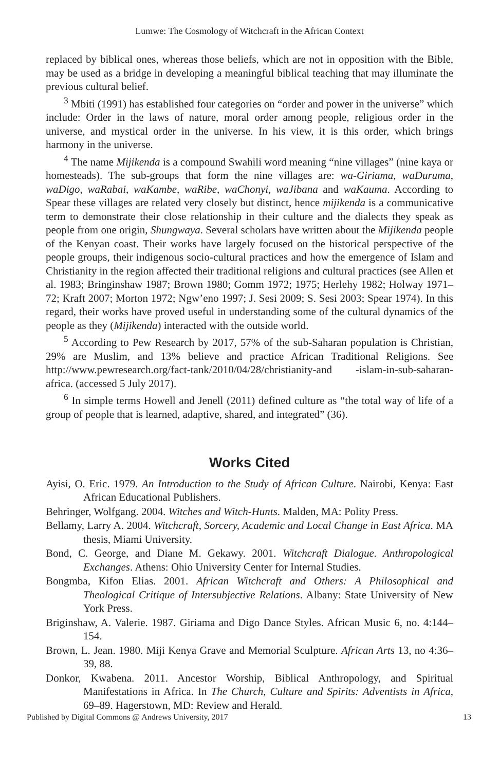Lumwe: The Cosmology of Witchcraft in the African Context
replaced by biblical ones, whereas those beliefs, which are not in opposition with the Bible, may be used as a bridge in developing a meaningful biblical teaching that may illuminate the previous cultural belief.
<sup>3</sup> Mbiti (1991) has established four categories on “order and power in the universe” which include: Order in the laws of nature, moral order among people, religious order in the universe, and mystical order in the universe. In his view, it is this order, which brings harmony in the universe.
<sup>4</sup> The name Mijikenda is a compound Swahili word meaning “nine villages” (nine kaya or homesteads). The sub-groups that form the nine villages are: wa-Giriama, waDuruma, waDigo, waRabai, waKambe, waRibe, waChonyi, waJibana and waKauma. According to Spear these villages are related very closely but distinct, hence mijikenda is a communicative term to demonstrate their close relationship in their culture and the dialects they speak as people from one origin, Shungwaya. Several scholars have written about the Mijikenda people of the Kenyan coast. Their works have largely focused on the historical perspective of the people groups, their indigenous socio-cultural practices and how the emergence of Islam and Christianity in the region affected their traditional religions and cultural practices (see Allen et al. 1983; Bringinshaw 1987; Brown 1980; Gomm 1972; 1975; Herlehy 1982; Holway 1971–72; Kraft 2007; Morton 1972; Ngw’eno 1997; J. Sesi 2009; S. Sesi 2003; Spear 1974). In this regard, their works have proved useful in understanding some of the cultural dynamics of the people as they (Mijikenda) interacted with the outside world.
<sup>5</sup> According to Pew Research by 2017, 57% of the sub-Saharan population is Christian, 29% are Muslim, and 13% believe and practice African Traditional Religions. See http://www.pewresearch.org/fact-tank/2010/04/28/christianity-and -islam-in-sub-saharan-africa. (accessed 5 July 2017).
<sup>6</sup> In simple terms Howell and Jenell (2011) defined culture as “the total way of life of a group of people that is learned, adaptive, shared, and integrated” (36).
Works Cited
Ayisi, O. Eric. 1979. An Introduction to the Study of African Culture. Nairobi, Kenya: East African Educational Publishers.
Behringer, Wolfgang. 2004. Witches and Witch-Hunts. Malden, MA: Polity Press.
Bellamy, Larry A. 2004. Witchcraft, Sorcery, Academic and Local Change in East Africa. MA thesis, Miami University.
Bond, C. George, and Diane M. Gekawy. 2001. Witchcraft Dialogue. Anthropological Exchanges. Athens: Ohio University Center for Internal Studies.
Bongmba, Kifon Elias. 2001. African Witchcraft and Others: A Philosophical and Theological Critique of Intersubjective Relations. Albany: State University of New York Press.
Briginshaw, A. Valerie. 1987. Giriama and Digo Dance Styles. African Music 6, no. 4:144–154.
Brown, L. Jean. 1980. Miji Kenya Grave and Memorial Sculpture. African Arts 13, no 4:36–39, 88.
Donkor, Kwabena. 2011. Ancestor Worship, Biblical Anthropology, and Spiritual Manifestations in Africa. In The Church, Culture and Spirits: Adventists in Africa, 69–89. Hagerstown, MD: Review and Herald.
Published by Digital Commons @ Andrews University, 2017 13